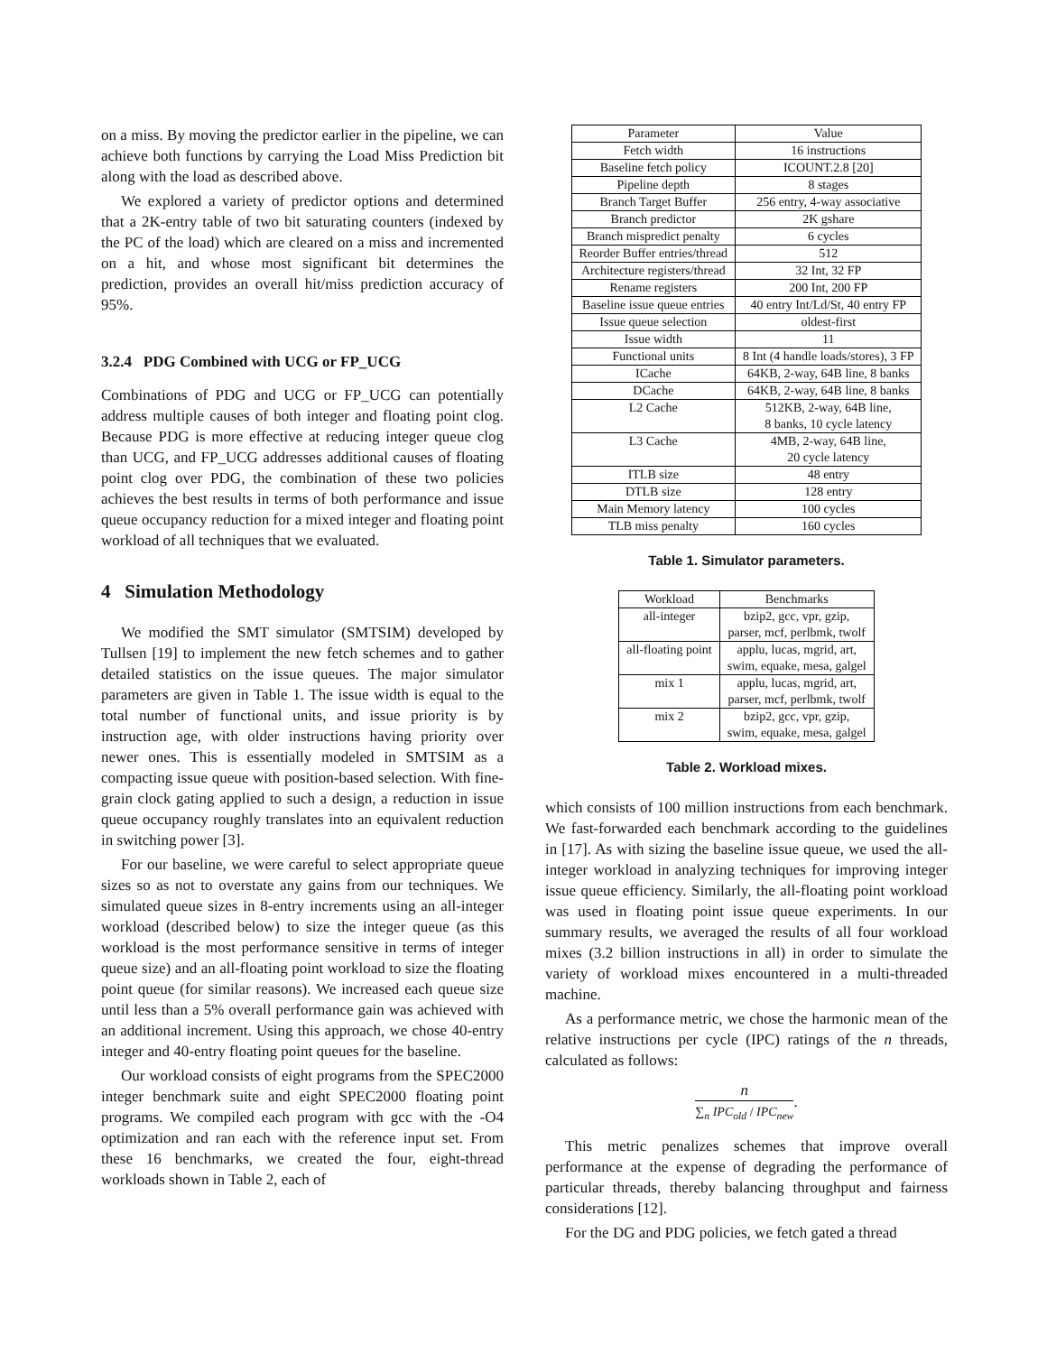on a miss. By moving the predictor earlier in the pipeline, we can achieve both functions by carrying the Load Miss Prediction bit along with the load as described above.
We explored a variety of predictor options and determined that a 2K-entry table of two bit saturating counters (indexed by the PC of the load) which are cleared on a miss and incremented on a hit, and whose most significant bit determines the prediction, provides an overall hit/miss prediction accuracy of 95%.
3.2.4 PDG Combined with UCG or FP_UCG
Combinations of PDG and UCG or FP_UCG can potentially address multiple causes of both integer and floating point clog. Because PDG is more effective at reducing integer queue clog than UCG, and FP_UCG addresses additional causes of floating point clog over PDG, the combination of these two policies achieves the best results in terms of both performance and issue queue occupancy reduction for a mixed integer and floating point workload of all techniques that we evaluated.
4 Simulation Methodology
We modified the SMT simulator (SMTSIM) developed by Tullsen [19] to implement the new fetch schemes and to gather detailed statistics on the issue queues. The major simulator parameters are given in Table 1. The issue width is equal to the total number of functional units, and issue priority is by instruction age, with older instructions having priority over newer ones. This is essentially modeled in SMTSIM as a compacting issue queue with position-based selection. With fine-grain clock gating applied to such a design, a reduction in issue queue occupancy roughly translates into an equivalent reduction in switching power [3].
For our baseline, we were careful to select appropriate queue sizes so as not to overstate any gains from our techniques. We simulated queue sizes in 8-entry increments using an all-integer workload (described below) to size the integer queue (as this workload is the most performance sensitive in terms of integer queue size) and an all-floating point workload to size the floating point queue (for similar reasons). We increased each queue size until less than a 5% overall performance gain was achieved with an additional increment. Using this approach, we chose 40-entry integer and 40-entry floating point queues for the baseline.
Our workload consists of eight programs from the SPEC2000 integer benchmark suite and eight SPEC2000 floating point programs. We compiled each program with gcc with the -O4 optimization and ran each with the reference input set. From these 16 benchmarks, we created the four, eight-thread workloads shown in Table 2, each of
| Parameter | Value |
| --- | --- |
| Fetch width | 16 instructions |
| Baseline fetch policy | ICOUNT.2.8 [20] |
| Pipeline depth | 8 stages |
| Branch Target Buffer | 256 entry, 4-way associative |
| Branch predictor | 2K gshare |
| Branch mispredict penalty | 6 cycles |
| Reorder Buffer entries/thread | 512 |
| Architecture registers/thread | 32 Int, 32 FP |
| Rename registers | 200 Int, 200 FP |
| Baseline issue queue entries | 40 entry Int/Ld/St, 40 entry FP |
| Issue queue selection | oldest-first |
| Issue width | 11 |
| Functional units | 8 Int (4 handle loads/stores), 3 FP |
| ICache | 64KB, 2-way, 64B line, 8 banks |
| DCache | 64KB, 2-way, 64B line, 8 banks |
| L2 Cache | 512KB, 2-way, 64B line, 8 banks, 10 cycle latency |
| L3 Cache | 4MB, 2-way, 64B line, 20 cycle latency |
| ITLB size | 48 entry |
| DTLB size | 128 entry |
| Main Memory latency | 100 cycles |
| TLB miss penalty | 160 cycles |
Table 1. Simulator parameters.
| Workload | Benchmarks |
| --- | --- |
| all-integer | bzip2, gcc, vpr, gzip, parser, mcf, perlbmk, twolf |
| all-floating point | applu, lucas, mgrid, art, swim, equake, mesa, galgel |
| mix 1 | applu, lucas, mgrid, art, parser, mcf, perlbmk, twolf |
| mix 2 | bzip2, gcc, vpr, gzip, swim, equake, mesa, galgel |
Table 2. Workload mixes.
which consists of 100 million instructions from each benchmark. We fast-forwarded each benchmark according to the guidelines in [17]. As with sizing the baseline issue queue, we used the all-integer workload in analyzing techniques for improving integer issue queue efficiency. Similarly, the all-floating point workload was used in floating point issue queue experiments. In our summary results, we averaged the results of all four workload mixes (3.2 billion instructions in all) in order to simulate the variety of workload mixes encountered in a multi-threaded machine.
As a performance metric, we chose the harmonic mean of the relative instructions per cycle (IPC) ratings of the n threads, calculated as follows:
n ∑<sub>n</sub> IPC<sub>old</sub> / IPC<sub>new</sub>.
This metric penalizes schemes that improve overall performance at the expense of degrading the performance of particular threads, thereby balancing throughput and fairness considerations [12].
For the DG and PDG policies, we fetch gated a thread